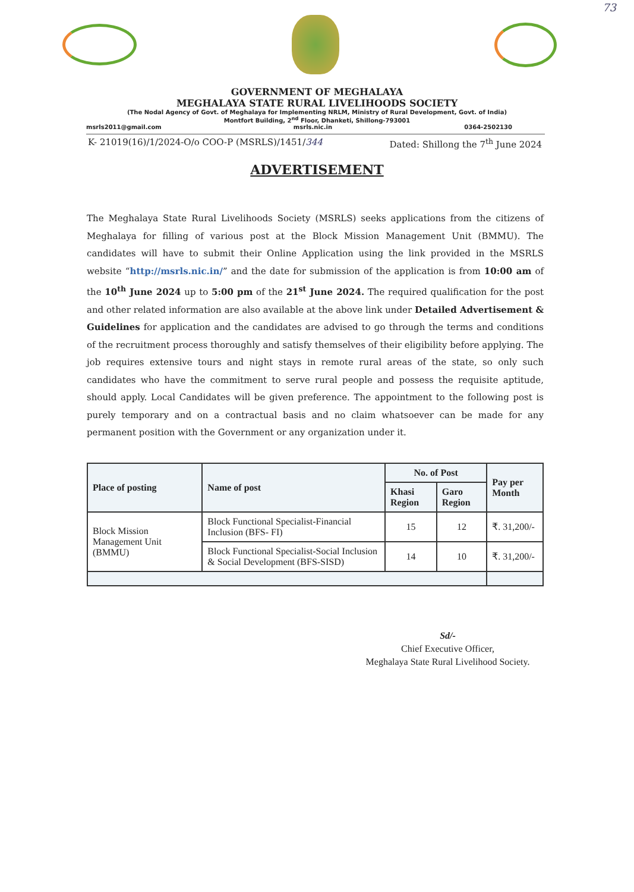73
GOVERNMENT OF MEGHALAYA
MEGHALAYA STATE RURAL LIVELIHOODS SOCIETY
(The Nodal Agency of Govt. of Meghalaya for Implementing NRLM, Ministry of Rural Development, Govt. of India)
Montfort Building, 2<sup>nd</sup> Floor, Dhanketi, Shillong-793001
msrls2011@gmail.com msrls.nic.in 0364-2502130
K- 21019(16)/1/2024-O/o COO-P (MSRLS)/1451/344 Dated: Shillong the 7<sup>th</sup> June 2024
ADVERTISEMENT
The Meghalaya State Rural Livelihoods Society (MSRLS) seeks applications from the citizens of Meghalaya for filling of various post at the Block Mission Management Unit (BMMU). The candidates will have to submit their Online Application using the link provided in the MSRLS website “http://msrls.nic.in/” and the date for submission of the application is from 10:00 am of the 10<sup>th</sup> June 2024 up to 5:00 pm of the 21<sup>st</sup> June 2024. The required qualification for the post and other related information are also available at the above link under Detailed Advertisement & Guidelines for application and the candidates are advised to go through the terms and conditions of the recruitment process thoroughly and satisfy themselves of their eligibility before applying. The job requires extensive tours and night stays in remote rural areas of the state, so only such candidates who have the commitment to serve rural people and possess the requisite aptitude, should apply. Local Candidates will be given preference. The appointment to the following post is purely temporary and on a contractual basis and no claim whatsoever can be made for any permanent position with the Government or any organization under it.
| Place of posting | Name of post | No. of Post | | Pay per Month |
| --- | --- | --- | --- | --- |
| | | Khasi Region | Garo Region | |
| Block Mission Management Unit (BMMU) | Block Functional Specialist-Financial Inclusion (BFS- FI) | 15 | 12 | ₹. 31,200/- |
| | Block Functional Specialist-Social Inclusion & Social Development (BFS-SISD) | 14 | 10 | ₹. 31,200/- |
Sd/-
Chief Executive Officer,
Meghalaya State Rural Livelihood Society.